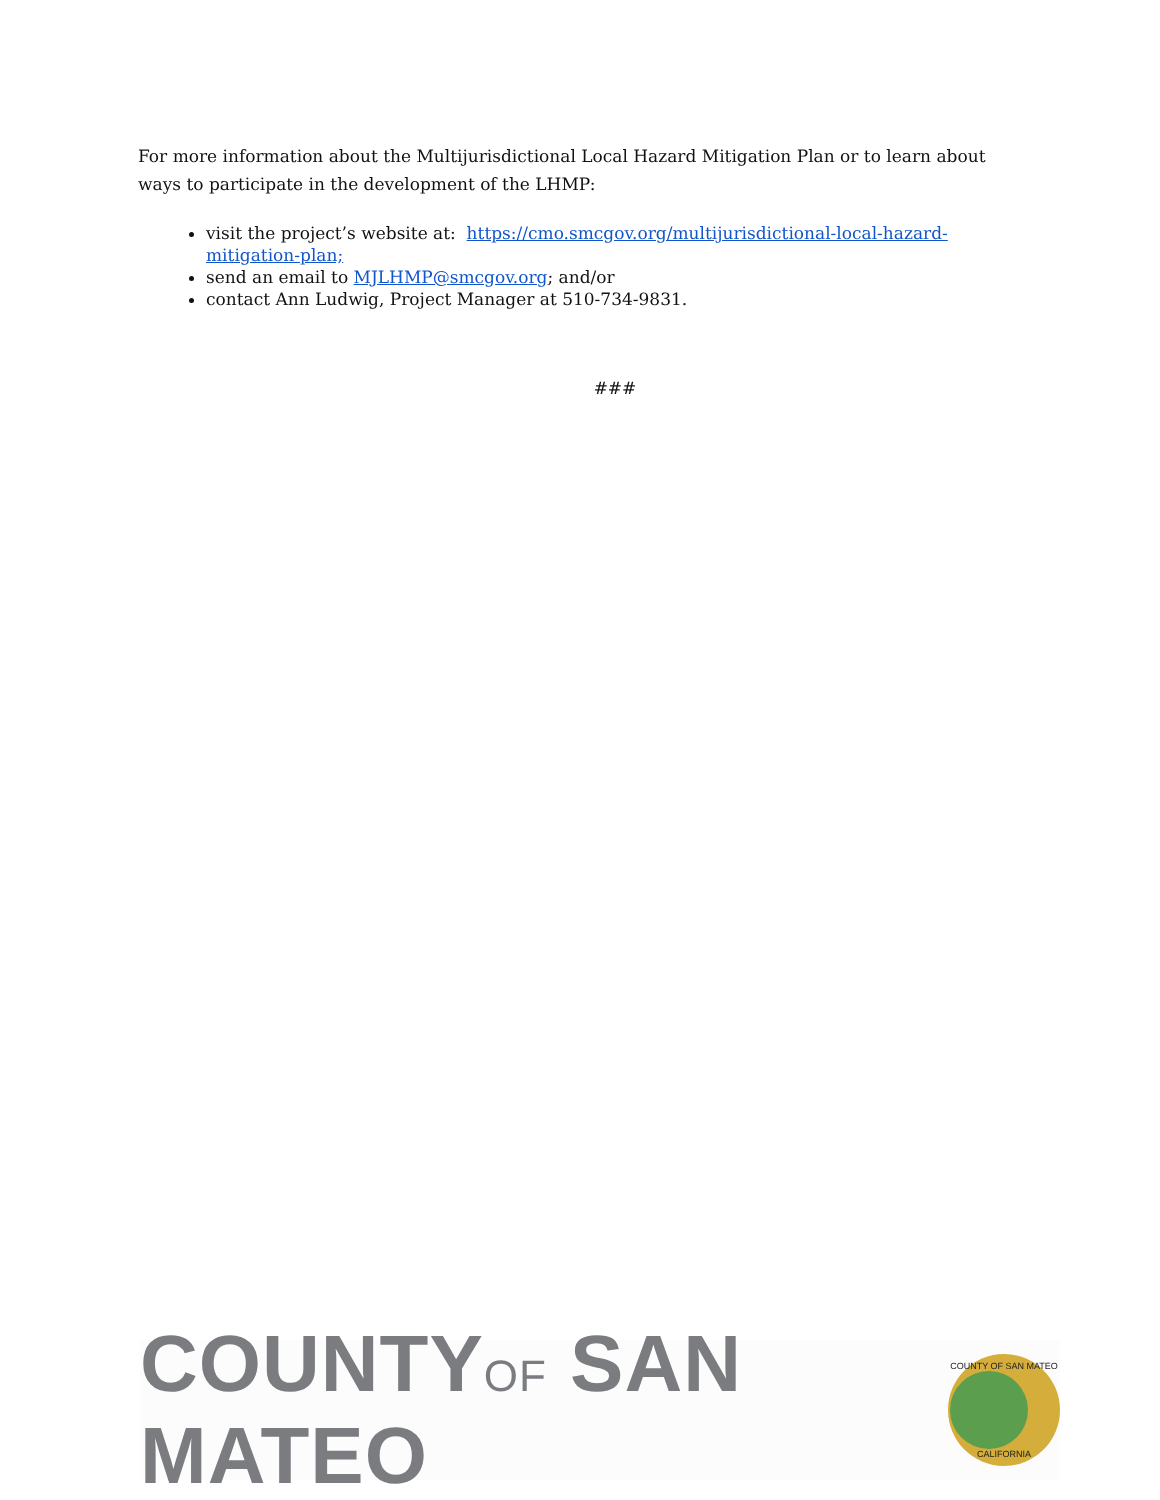For more information about the Multijurisdictional Local Hazard Mitigation Plan or to learn about ways to participate in the development of the LHMP:
visit the project’s website at: https://cmo.smcgov.org/multijurisdictional-local-hazard-mitigation-plan;
send an email to MJLHMP@smcgov.org; and/or
contact Ann Ludwig, Project Manager at 510-734-9831.
###
COUNTYOF SAN MATEO
COUNTY OF SAN MATEO
CALIFORNIA